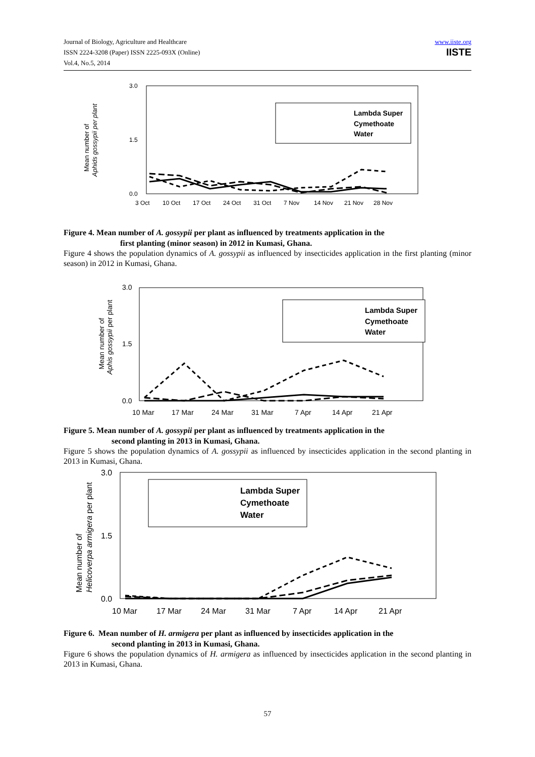Journal of Biology, Agriculture and Healthcare
ISSN 2224-3208 (Paper) ISSN 2225-093X (Online)
Vol.4, No.5, 2014
www.iiste.org
IISTE
Mean number of
Aphids gossypii per plant
3.0
0.0
1.5
Lambda Super
Cymethoate
Water
3 Oct
10 Oct
17 Oct
24 Oct
31 Oct
7 Nov
14 Nov
21 Nov
28 Nov
Figure 4. Mean number of A. gossypii per plant as influenced by treatments application in the
first planting (minor season) in 2012 in Kumasi, Ghana.
Figure 4 shows the population dynamics of A. gossypii as influenced by insecticides application in the first planting (minor season) in 2012 in Kumasi, Ghana.
Mean number of
Aphis gossypii per plant
3.0
0.0
1.5
Lambda Super
Cymethoate
Water
10 Mar
17 Mar
24 Mar
31 Mar
7 Apr
14 Apr
21 Apr
Figure 5. Mean number of A. gossypii per plant as influenced by treatments application in the
second planting in 2013 in Kumasi, Ghana.
Figure 5 shows the population dynamics of A. gossypii as influenced by insecticides application in the second planting in 2013 in Kumasi, Ghana.
Mean number of
Helicoverpa armigera per plant
3.0
0.0
1.5
Lambda Super
Cymethoate
Water
10 Mar
17 Mar
24 Mar
31 Mar
7 Apr
14 Apr
21 Apr
Figure 6. Mean number of H. armigera per plant as influenced by insecticides application in the
second planting in 2013 in Kumasi, Ghana.
Figure 6 shows the population dynamics of H. armigera as influenced by insecticides application in the second planting in 2013 in Kumasi, Ghana.
57